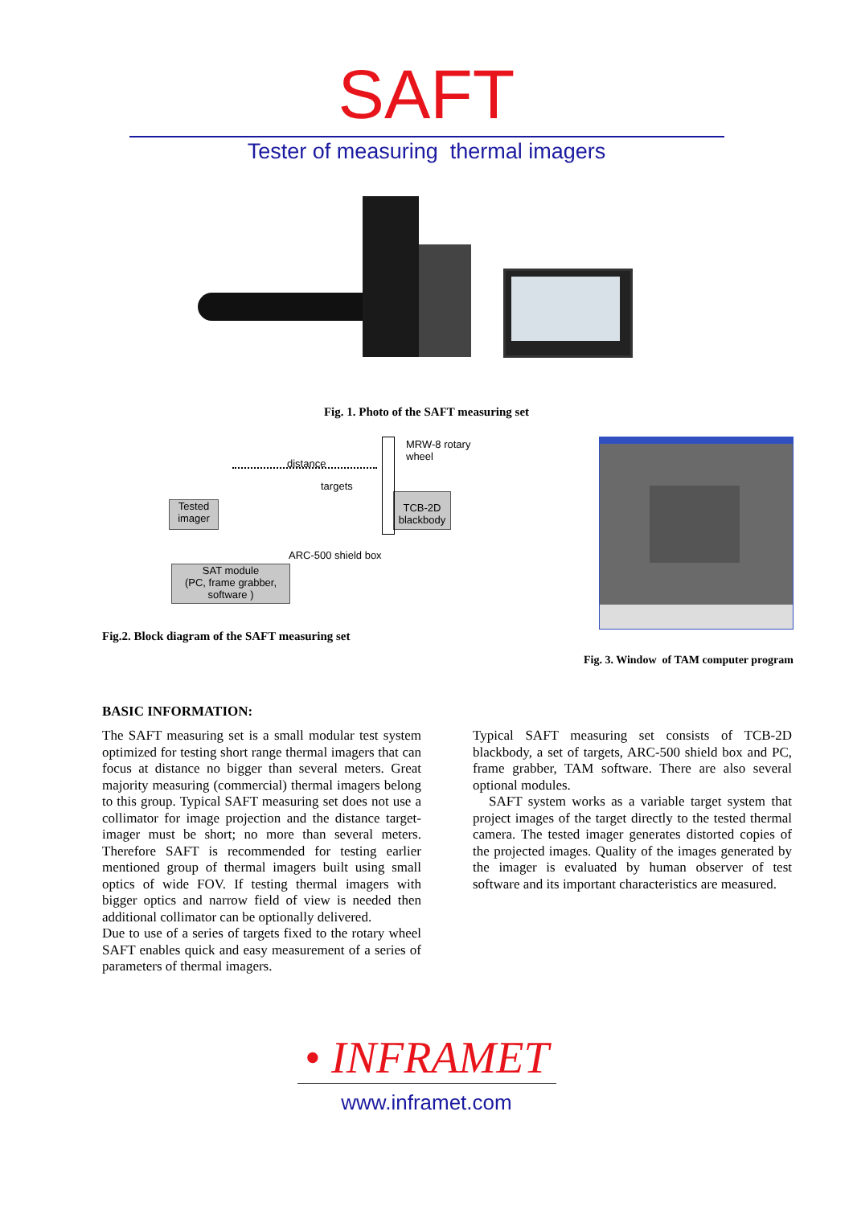SAFT
Tester of measuring thermal imagers
Fig. 1. Photo of the SAFT measuring set
distance
MRW-8 rotary
wheel
targets
ARC-500 shield box
Tested
imager
TCB-2D
blackbody
SAT module
(PC, frame grabber,
software )
Fig.2. Block diagram of the SAFT measuring set
Fig. 3. Window of TAM computer program
BASIC INFORMATION:
The SAFT measuring set is a small modular test system optimized for testing short range thermal imagers that can focus at distance no bigger than several meters. Great majority measuring (commercial) thermal imagers belong to this group. Typical SAFT measuring set does not use a collimator for image projection and the distance target-imager must be short; no more than several meters. Therefore SAFT is recommended for testing earlier mentioned group of thermal imagers built using small optics of wide FOV. If testing thermal imagers with bigger optics and narrow field of view is needed then additional collimator can be optionally delivered.
Due to use of a series of targets fixed to the rotary wheel SAFT enables quick and easy measurement of a series of parameters of thermal imagers.
Typical SAFT measuring set consists of TCB-2D blackbody, a set of targets, ARC-500 shield box and PC, frame grabber, TAM software. There are also several optional modules.
SAFT system works as a variable target system that project images of the target directly to the tested thermal camera. The tested imager generates distorted copies of the projected images. Quality of the images generated by the imager is evaluated by human observer of test software and its important characteristics are measured.
• INFRAMET
www.inframet.com